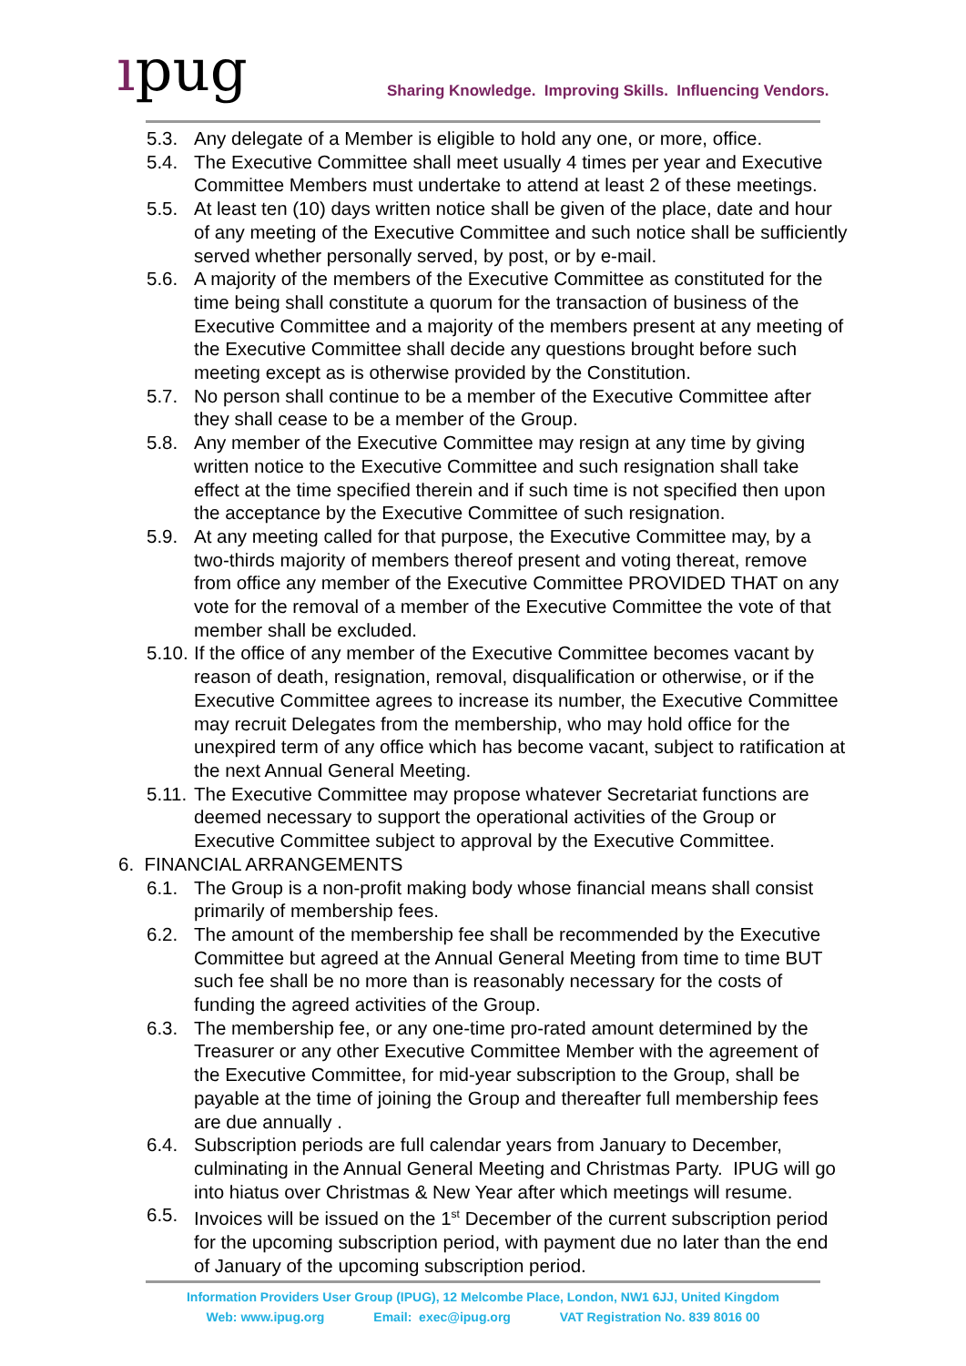ıpug
Sharing Knowledge. Improving Skills. Influencing Vendors.
5.3. Any delegate of a Member is eligible to hold any one, or more, office.
5.4. The Executive Committee shall meet usually 4 times per year and Executive Committee Members must undertake to attend at least 2 of these meetings.
5.5. At least ten (10) days written notice shall be given of the place, date and hour of any meeting of the Executive Committee and such notice shall be sufficiently served whether personally served, by post, or by e-mail.
5.6. A majority of the members of the Executive Committee as constituted for the time being shall constitute a quorum for the transaction of business of the Executive Committee and a majority of the members present at any meeting of the Executive Committee shall decide any questions brought before such meeting except as is otherwise provided by the Constitution.
5.7. No person shall continue to be a member of the Executive Committee after they shall cease to be a member of the Group.
5.8. Any member of the Executive Committee may resign at any time by giving written notice to the Executive Committee and such resignation shall take effect at the time specified therein and if such time is not specified then upon the acceptance by the Executive Committee of such resignation.
5.9. At any meeting called for that purpose, the Executive Committee may, by a two-thirds majority of members thereof present and voting thereat, remove from office any member of the Executive Committee PROVIDED THAT on any vote for the removal of a member of the Executive Committee the vote of that member shall be excluded.
5.10.
If the office of any member of the Executive Committee becomes vacant by reason of death, resignation, removal, disqualification or otherwise, or if the Executive Committee agrees to increase its number, the Executive Committee may recruit Delegates from the membership, who may hold office for the unexpired term of any office which has become vacant, subject to ratification at the next Annual General Meeting.
5.11.
The Executive Committee may propose whatever Secretariat functions are deemed necessary to support the operational activities of the Group or Executive Committee subject to approval by the Executive Committee.
6. FINANCIAL ARRANGEMENTS
6.1. The Group is a non-profit making body whose financial means shall consist primarily of membership fees.
6.2. The amount of the membership fee shall be recommended by the Executive Committee but agreed at the Annual General Meeting from time to time BUT such fee shall be no more than is reasonably necessary for the costs of funding the agreed activities of the Group.
6.3. The membership fee, or any one-time pro-rated amount determined by the Treasurer or any other Executive Committee Member with the agreement of the Executive Committee, for mid-year subscription to the Group, shall be payable at the time of joining the Group and thereafter full membership fees are due annually .
6.4. Subscription periods are full calendar years from January to December, culminating in the Annual General Meeting and Christmas Party. IPUG will go into hiatus over Christmas & New Year after which meetings will resume.
6.5. Invoices will be issued on the 1<sup>st</sup> December of the current subscription period for the upcoming subscription period, with payment due no later than the end of January of the upcoming subscription period.
Information Providers User Group (IPUG), 12 Melcombe Place, London, NW1 6JJ, United Kingdom
Web: www.ipug.org Email: exec@ipug.org VAT Registration No. 839 8016 00